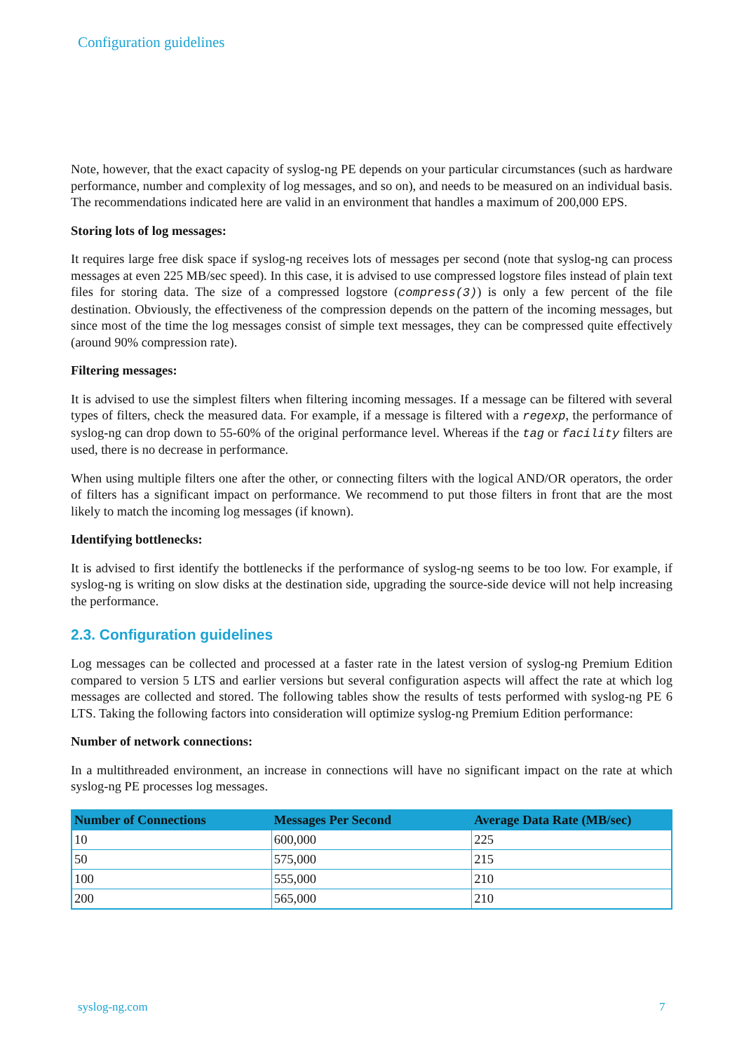Configuration guidelines
Note, however, that the exact capacity of syslog-ng PE depends on your particular circumstances (such as hardware performance, number and complexity of log messages, and so on), and needs to be measured on an individual basis. The recommendations indicated here are valid in an environment that handles a maximum of 200,000 EPS.
Storing lots of log messages:
It requires large free disk space if syslog-ng receives lots of messages per second (note that syslog-ng can process messages at even 225 MB/sec speed). In this case, it is advised to use compressed logstore files instead of plain text files for storing data. The size of a compressed logstore (compress(3)) is only a few percent of the file destination. Obviously, the effectiveness of the compression depends on the pattern of the incoming messages, but since most of the time the log messages consist of simple text messages, they can be compressed quite effectively (around 90% compression rate).
Filtering messages:
It is advised to use the simplest filters when filtering incoming messages. If a message can be filtered with several types of filters, check the measured data. For example, if a message is filtered with a regexp, the performance of syslog-ng can drop down to 55-60% of the original performance level. Whereas if the tag or facility filters are used, there is no decrease in performance.
When using multiple filters one after the other, or connecting filters with the logical AND/OR operators, the order of filters has a significant impact on performance. We recommend to put those filters in front that are the most likely to match the incoming log messages (if known).
Identifying bottlenecks:
It is advised to first identify the bottlenecks if the performance of syslog-ng seems to be too low. For example, if syslog-ng is writing on slow disks at the destination side, upgrading the source-side device will not help increasing the performance.
2.3. Configuration guidelines
Log messages can be collected and processed at a faster rate in the latest version of syslog-ng Premium Edition compared to version 5 LTS and earlier versions but several configuration aspects will affect the rate at which log messages are collected and stored. The following tables show the results of tests performed with syslog-ng PE 6 LTS. Taking the following factors into consideration will optimize syslog-ng Premium Edition performance:
Number of network connections:
In a multithreaded environment, an increase in connections will have no significant impact on the rate at which syslog-ng PE processes log messages.
| Number of Connections | Messages Per Second | Average Data Rate (MB/sec) |
| --- | --- | --- |
| 10 | 600,000 | 225 |
| 50 | 575,000 | 215 |
| 100 | 555,000 | 210 |
| 200 | 565,000 | 210 |
syslog-ng.com 7